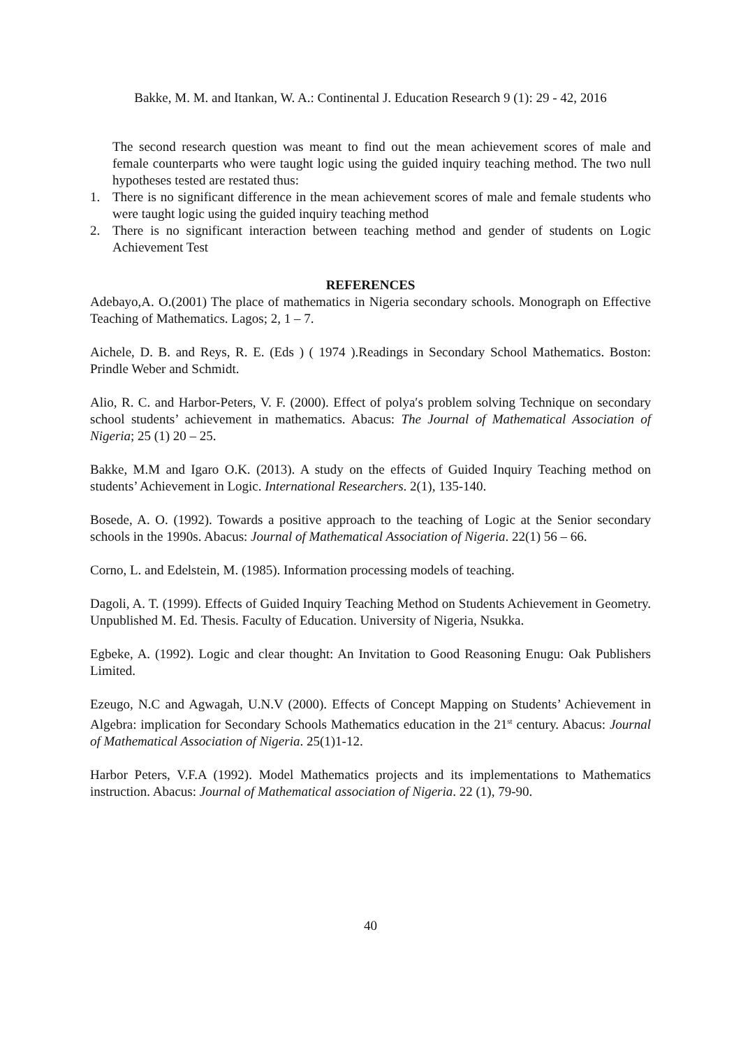Bakke, M. M. and Itankan, W. A.: Continental J. Education Research 9 (1): 29 - 42, 2016
The second research question was meant to find out the mean achievement scores of male and female counterparts who were taught logic using the guided inquiry teaching method. The two null hypotheses tested are restated thus:
1. There is no significant difference in the mean achievement scores of male and female students who were taught logic using the guided inquiry teaching method
2. There is no significant interaction between teaching method and gender of students on Logic Achievement Test
REFERENCES
Adebayo,A. O.(2001) The place of mathematics in Nigeria secondary schools. Monograph on Effective Teaching of Mathematics. Lagos; 2, 1 – 7.
Aichele, D. B. and Reys, R. E. (Eds ) ( 1974 ).Readings in Secondary School Mathematics. Boston: Prindle Weber and Schmidt.
Alio, R. C. and Harbor-Peters, V. F. (2000). Effect of polya′s problem solving Technique on secondary school students’ achievement in mathematics. Abacus: The Journal of Mathematical Association of Nigeria; 25 (1) 20 – 25.
Bakke, M.M and Igaro O.K. (2013). A study on the effects of Guided Inquiry Teaching method on students’ Achievement in Logic. International Researchers. 2(1), 135-140.
Bosede, A. O. (1992). Towards a positive approach to the teaching of Logic at the Senior secondary schools in the 1990s. Abacus: Journal of Mathematical Association of Nigeria. 22(1) 56 – 66.
Corno, L. and Edelstein, M. (1985). Information processing models of teaching.
Dagoli, A. T. (1999). Effects of Guided Inquiry Teaching Method on Students Achievement in Geometry. Unpublished M. Ed. Thesis. Faculty of Education. University of Nigeria, Nsukka.
Egbeke, A. (1992). Logic and clear thought: An Invitation to Good Reasoning Enugu: Oak Publishers Limited.
Ezeugo, N.C and Agwagah, U.N.V (2000). Effects of Concept Mapping on Students’ Achievement in Algebra: implication for Secondary Schools Mathematics education in the 21<sup>st</sup> century. Abacus: Journal of Mathematical Association of Nigeria. 25(1)1-12.
Harbor Peters, V.F.A (1992). Model Mathematics projects and its implementations to Mathematics instruction. Abacus: Journal of Mathematical association of Nigeria. 22 (1), 79-90.
40